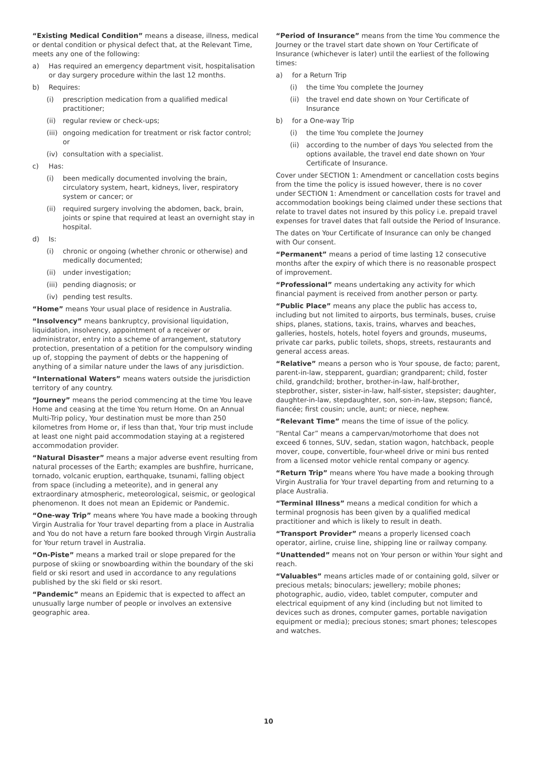“Existing Medical Condition” means a disease, illness, medical or dental condition or physical defect that, at the Relevant Time, meets any one of the following:
a) Has required an emergency department visit, hospitalisation or day surgery procedure within the last 12 months.
b) Requires:
(i) prescription medication from a qualified medical practitioner;
(ii) regular review or check-ups;
(iii) ongoing medication for treatment or risk factor control; or
(iv) consultation with a specialist.
c) Has:
(i) been medically documented involving the brain, circulatory system, heart, kidneys, liver, respiratory system or cancer; or
(ii) required surgery involving the abdomen, back, brain, joints or spine that required at least an overnight stay in hospital.
d) Is:
(i) chronic or ongoing (whether chronic or otherwise) and medically documented;
(ii) under investigation;
(iii) pending diagnosis; or
(iv) pending test results.
“Home” means Your usual place of residence in Australia.
“Insolvency” means bankruptcy, provisional liquidation, liquidation, insolvency, appointment of a receiver or administrator, entry into a scheme of arrangement, statutory protection, presentation of a petition for the compulsory winding up of, stopping the payment of debts or the happening of anything of a similar nature under the laws of any jurisdiction.
“International Waters” means waters outside the jurisdiction territory of any country.
“Journey” means the period commencing at the time You leave Home and ceasing at the time You return Home. On an Annual Multi-Trip policy, Your destination must be more than 250 kilometres from Home or, if less than that, Your trip must include at least one night paid accommodation staying at a registered accommodation provider.
“Natural Disaster” means a major adverse event resulting from natural processes of the Earth; examples are bushfire, hurricane, tornado, volcanic eruption, earthquake, tsunami, falling object from space (including a meteorite), and in general any extraordinary atmospheric, meteorological, seismic, or geological phenomenon. It does not mean an Epidemic or Pandemic.
“One-way Trip” means where You have made a booking through Virgin Australia for Your travel departing from a place in Australia and You do not have a return fare booked through Virgin Australia for Your return travel in Australia.
“On-Piste” means a marked trail or slope prepared for the purpose of skiing or snowboarding within the boundary of the ski field or ski resort and used in accordance to any regulations published by the ski field or ski resort.
“Pandemic” means an Epidemic that is expected to affect an unusually large number of people or involves an extensive geographic area.
“Period of Insurance” means from the time You commence the Journey or the travel start date shown on Your Certificate of Insurance (whichever is later) until the earliest of the following times:
a) for a Return Trip
(i) the time You complete the Journey
(ii) the travel end date shown on Your Certificate of Insurance
b) for a One-way Trip
(i) the time You complete the Journey
(ii) according to the number of days You selected from the options available, the travel end date shown on Your Certificate of Insurance.
Cover under SECTION 1: Amendment or cancellation costs begins from the time the policy is issued however, there is no cover under SECTION 1: Amendment or cancellation costs for travel and accommodation bookings being claimed under these sections that relate to travel dates not insured by this policy i.e. prepaid travel expenses for travel dates that fall outside the Period of Insurance.
The dates on Your Certificate of Insurance can only be changed with Our consent.
“Permanent” means a period of time lasting 12 consecutive months after the expiry of which there is no reasonable prospect of improvement.
“Professional” means undertaking any activity for which financial payment is received from another person or party.
“Public Place” means any place the public has access to, including but not limited to airports, bus terminals, buses, cruise ships, planes, stations, taxis, trains, wharves and beaches, galleries, hostels, hotels, hotel foyers and grounds, museums, private car parks, public toilets, shops, streets, restaurants and general access areas.
“Relative” means a person who is Your spouse, de facto; parent, parent-in-law, stepparent, guardian; grandparent; child, foster child, grandchild; brother, brother-in-law, half-brother, stepbrother, sister, sister-in-law, half-sister, stepsister; daughter, daughter-in-law, stepdaughter, son, son-in-law, stepson; fiancé, fiancée; first cousin; uncle, aunt; or niece, nephew.
“Relevant Time” means the time of issue of the policy.
“Rental Car” means a campervan/motorhome that does not exceed 6 tonnes, SUV, sedan, station wagon, hatchback, people mover, coupe, convertible, four-wheel drive or mini bus rented from a licensed motor vehicle rental company or agency.
“Return Trip” means where You have made a booking through Virgin Australia for Your travel departing from and returning to a place Australia.
“Terminal Illness” means a medical condition for which a terminal prognosis has been given by a qualified medical practitioner and which is likely to result in death.
“Transport Provider” means a properly licensed coach operator, airline, cruise line, shipping line or railway company.
“Unattended” means not on Your person or within Your sight and reach.
“Valuables” means articles made of or containing gold, silver or precious metals; binoculars; jewellery; mobile phones; photographic, audio, video, tablet computer, computer and electrical equipment of any kind (including but not limited to devices such as drones, computer games, portable navigation equipment or media); precious stones; smart phones; telescopes and watches.
10